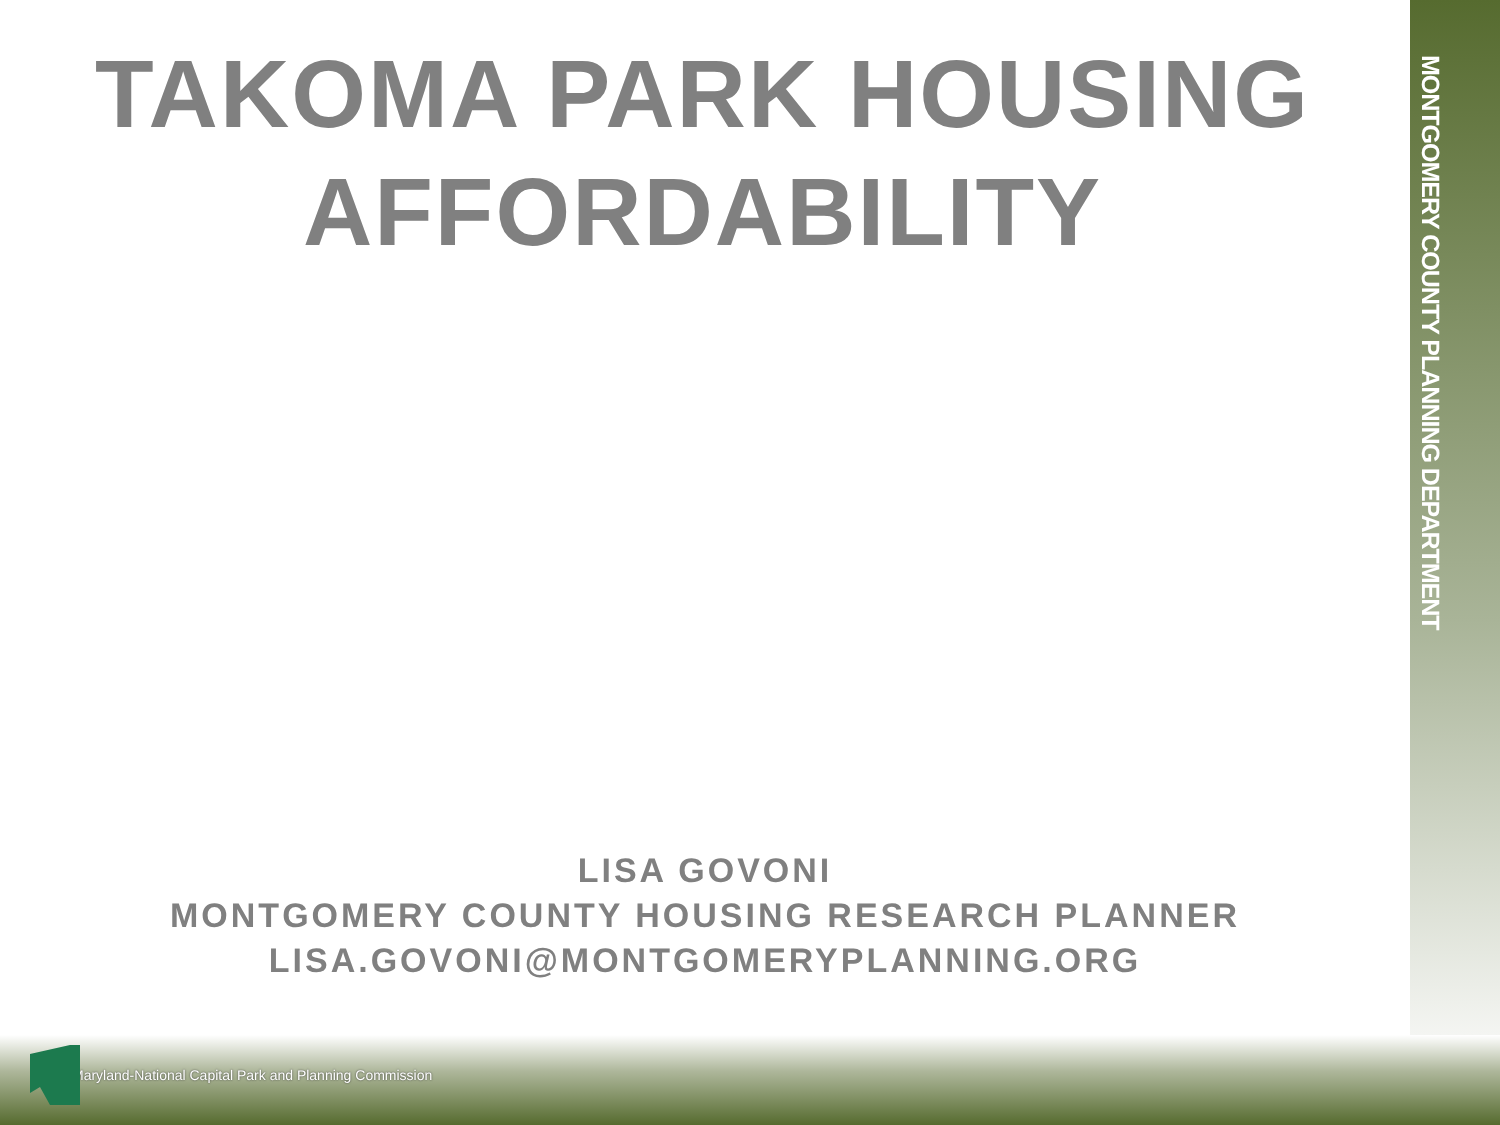MONTGOMERY COUNTY PLANNING DEPARTMENT
TAKOMA PARK HOUSING
AFFORDABILITY
LISA GOVONI
MONTGOMERY COUNTY HOUSING RESEARCH PLANNER
LISA.GOVONI@MONTGOMERYPLANNING.ORG
Maryland-National Capital Park and Planning Commission